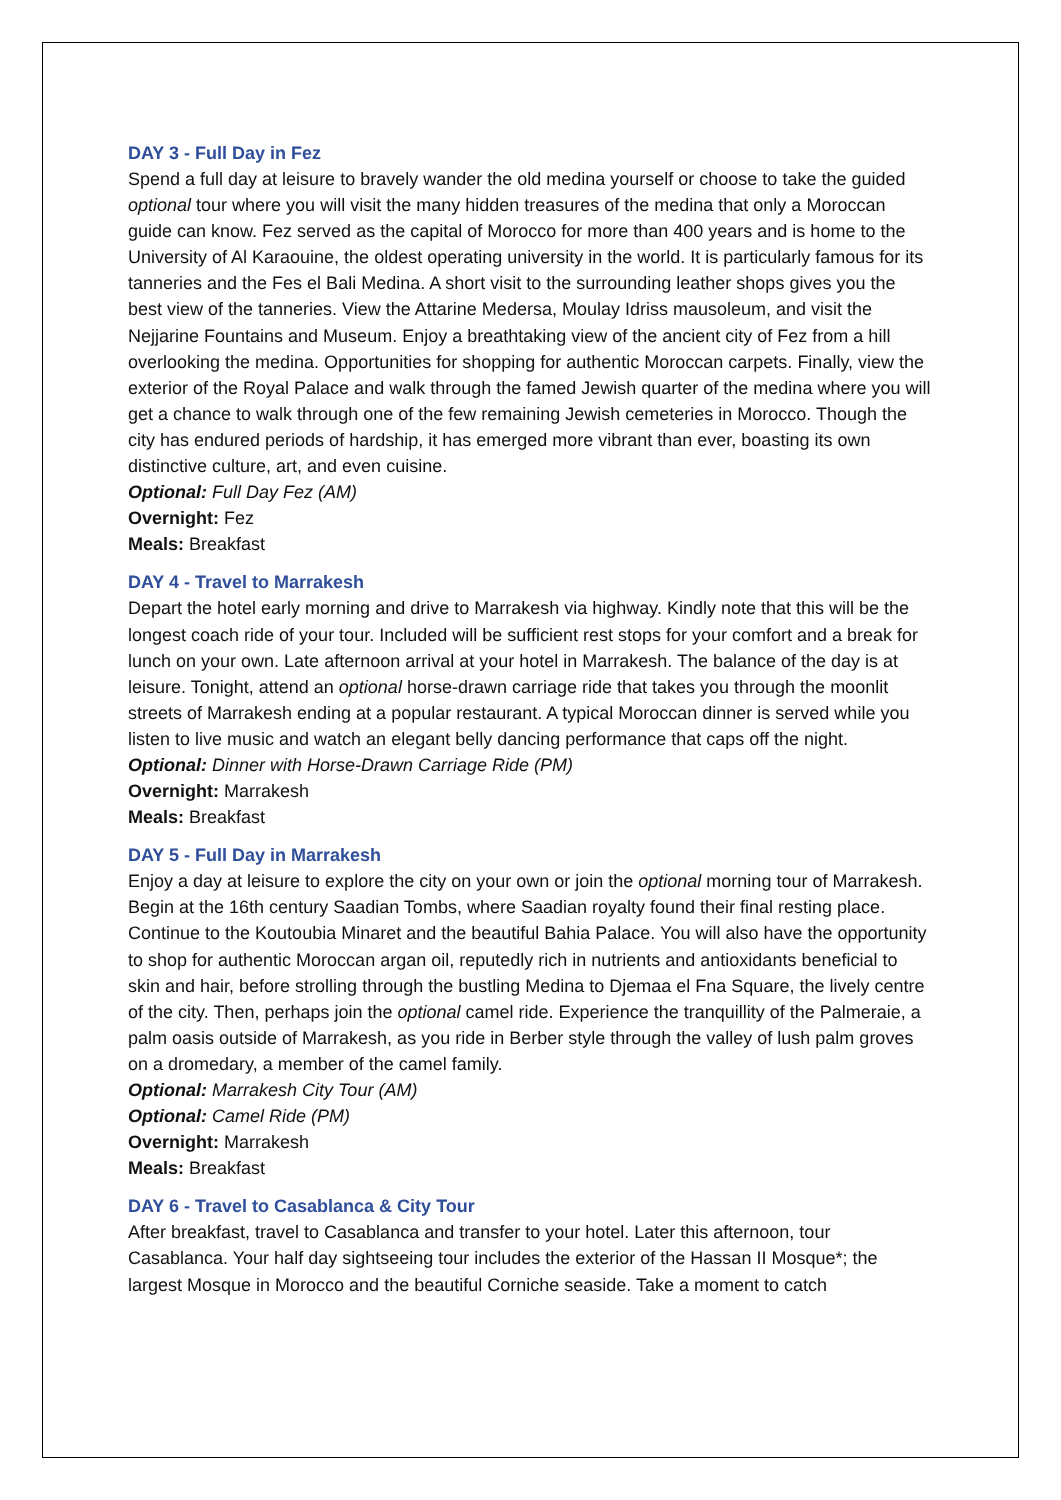DAY 3 - Full Day in Fez
Spend a full day at leisure to bravely wander the old medina yourself or choose to take the guided optional tour where you will visit the many hidden treasures of the medina that only a Moroccan guide can know. Fez served as the capital of Morocco for more than 400 years and is home to the University of Al Karaouine, the oldest operating university in the world. It is particularly famous for its tanneries and the Fes el Bali Medina. A short visit to the surrounding leather shops gives you the best view of the tanneries. View the Attarine Medersa, Moulay Idriss mausoleum, and visit the Nejjarine Fountains and Museum. Enjoy a breathtaking view of the ancient city of Fez from a hill overlooking the medina. Opportunities for shopping for authentic Moroccan carpets. Finally, view the exterior of the Royal Palace and walk through the famed Jewish quarter of the medina where you will get a chance to walk through one of the few remaining Jewish cemeteries in Morocco. Though the city has endured periods of hardship, it has emerged more vibrant than ever, boasting its own distinctive culture, art, and even cuisine.
Optional: Full Day Fez (AM)
Overnight: Fez
Meals: Breakfast
DAY 4 - Travel to Marrakesh
Depart the hotel early morning and drive to Marrakesh via highway. Kindly note that this will be the longest coach ride of your tour. Included will be sufficient rest stops for your comfort and a break for lunch on your own. Late afternoon arrival at your hotel in Marrakesh. The balance of the day is at leisure. Tonight, attend an optional horse-drawn carriage ride that takes you through the moonlit streets of Marrakesh ending at a popular restaurant. A typical Moroccan dinner is served while you listen to live music and watch an elegant belly dancing performance that caps off the night.
Optional: Dinner with Horse-Drawn Carriage Ride (PM)
Overnight: Marrakesh
Meals: Breakfast
DAY 5 - Full Day in Marrakesh
Enjoy a day at leisure to explore the city on your own or join the optional morning tour of Marrakesh. Begin at the 16th century Saadian Tombs, where Saadian royalty found their final resting place. Continue to the Koutoubia Minaret and the beautiful Bahia Palace. You will also have the opportunity to shop for authentic Moroccan argan oil, reputedly rich in nutrients and antioxidants beneficial to skin and hair, before strolling through the bustling Medina to Djemaa el Fna Square, the lively centre of the city. Then, perhaps join the optional camel ride. Experience the tranquillity of the Palmeraie, a palm oasis outside of Marrakesh, as you ride in Berber style through the valley of lush palm groves on a dromedary, a member of the camel family.
Optional: Marrakesh City Tour (AM)
Optional: Camel Ride (PM)
Overnight: Marrakesh
Meals: Breakfast
DAY 6 - Travel to Casablanca & City Tour
After breakfast, travel to Casablanca and transfer to your hotel. Later this afternoon, tour Casablanca. Your half day sightseeing tour includes the exterior of the Hassan II Mosque*; the largest Mosque in Morocco and the beautiful Corniche seaside. Take a moment to catch